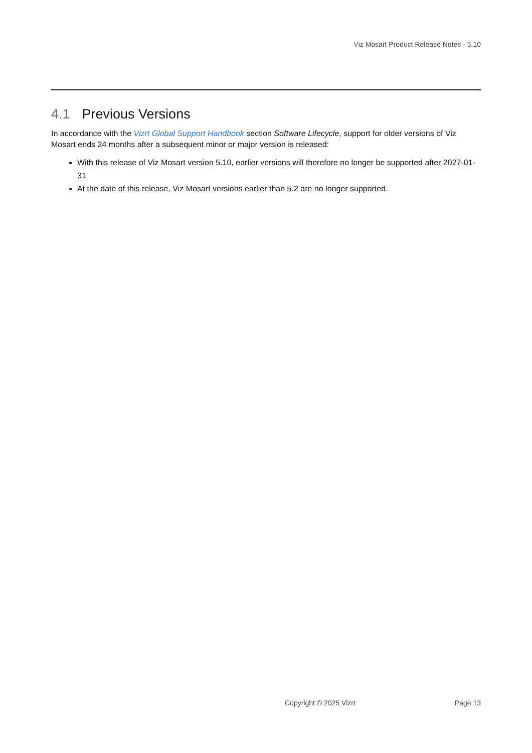Viz Mosart Product Release Notes - 5.10
4.1 Previous Versions
In accordance with the Vizrt Global Support Handbook section Software Lifecycle, support for older versions of Viz Mosart ends 24 months after a subsequent minor or major version is released:
With this release of Viz Mosart version 5.10, earlier versions will therefore no longer be supported after 2027-01-31
At the date of this release, Viz Mosart versions earlier than 5.2 are no longer supported.
Copyright © 2025 Vizrt Page 13